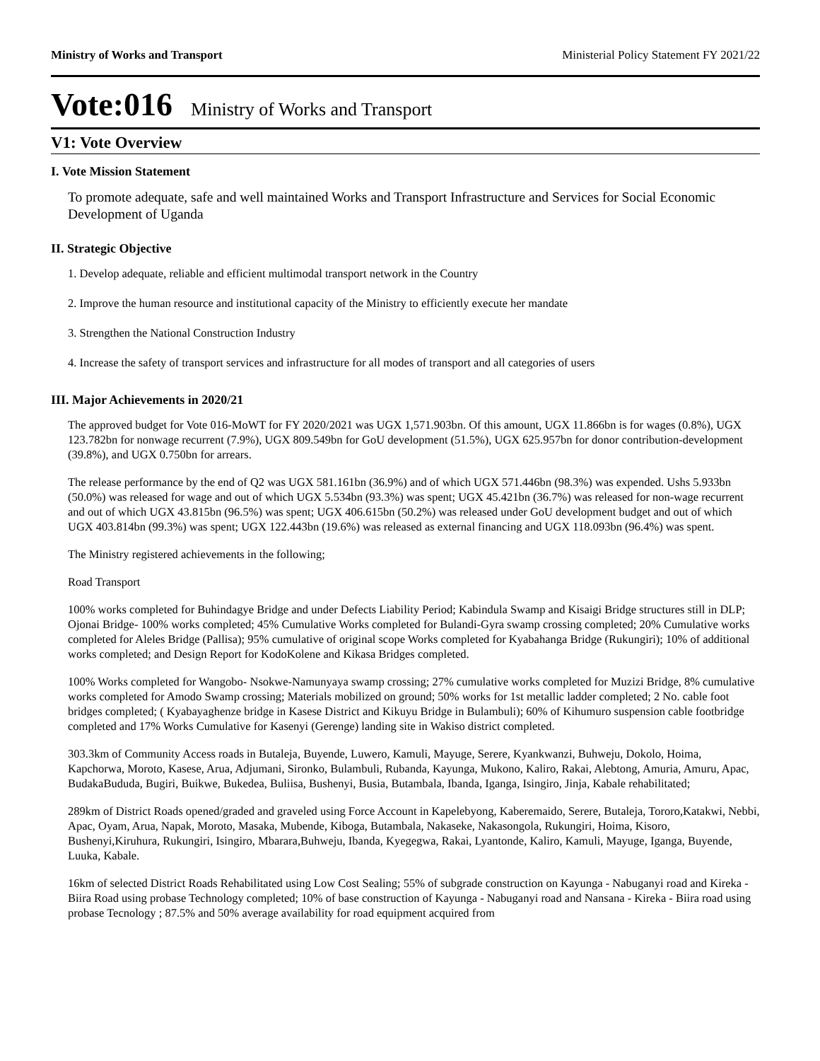Ministry of Works and Transport Ministerial Policy Statement FY 2021/22
Vote:016 Ministry of Works and Transport
V1: Vote Overview
I. Vote Mission Statement
To promote adequate, safe and well maintained Works and Transport Infrastructure and Services for Social Economic Development of Uganda
II. Strategic Objective
1. Develop adequate, reliable and efficient multimodal transport network in the Country
2. Improve the human resource and institutional capacity of the Ministry to efficiently execute her mandate
3. Strengthen the National Construction Industry
4. Increase the safety of transport services and infrastructure for all modes of transport and all categories of users
III. Major Achievements in 2020/21
The approved budget for Vote 016-MoWT for FY 2020/2021 was UGX 1,571.903bn. Of this amount, UGX 11.866bn is for wages (0.8%), UGX 123.782bn for nonwage recurrent (7.9%), UGX 809.549bn for GoU development (51.5%), UGX 625.957bn for donor contribution-development (39.8%), and UGX 0.750bn for arrears.
The release performance by the end of Q2 was UGX 581.161bn (36.9%) and of which UGX 571.446bn (98.3%) was expended. Ushs 5.933bn (50.0%) was released for wage and out of which UGX 5.534bn (93.3%) was spent; UGX 45.421bn (36.7%) was released for non-wage recurrent and out of which UGX 43.815bn (96.5%) was spent; UGX 406.615bn (50.2%) was released under GoU development budget and out of which UGX 403.814bn (99.3%) was spent; UGX 122.443bn (19.6%) was released as external financing and UGX 118.093bn (96.4%) was spent.
The Ministry registered achievements in the following;
Road Transport
100% works completed for Buhindagye Bridge and under Defects Liability Period; Kabindula Swamp and Kisaigi Bridge structures still in DLP; Ojonai Bridge- 100% works completed; 45% Cumulative Works completed for Bulandi-Gyra swamp crossing completed; 20% Cumulative works completed for Aleles Bridge (Pallisa); 95% cumulative of original scope Works completed for Kyabahanga Bridge (Rukungiri); 10% of additional works completed; and Design Report for KodoKolene and Kikasa Bridges completed.
100% Works completed for Wangobo- Nsokwe-Namunyaya swamp crossing; 27% cumulative works completed for Muzizi Bridge, 8% cumulative works completed for Amodo Swamp crossing; Materials mobilized on ground; 50% works for 1st metallic ladder completed; 2 No. cable foot bridges completed; ( Kyabayaghenze bridge in Kasese District and Kikuyu Bridge in Bulambuli); 60% of Kihumuro suspension cable footbridge completed and 17% Works Cumulative for Kasenyi (Gerenge) landing site in Wakiso district completed.
303.3km of Community Access roads in Butaleja, Buyende, Luwero, Kamuli, Mayuge, Serere, Kyankwanzi, Buhweju, Dokolo, Hoima, Kapchorwa, Moroto, Kasese, Arua, Adjumani, Sironko, Bulambuli, Rubanda, Kayunga, Mukono, Kaliro, Rakai, Alebtong, Amuria, Amuru, Apac, BudakaBududa, Bugiri, Buikwe, Bukedea, Buliisa, Bushenyi, Busia, Butambala, Ibanda, Iganga, Isingiro, Jinja, Kabale rehabilitated;
289km of District Roads opened/graded and graveled using Force Account in Kapelebyong, Kaberemaido, Serere, Butaleja, Tororo,Katakwi, Nebbi, Apac, Oyam, Arua, Napak, Moroto, Masaka, Mubende, Kiboga, Butambala, Nakaseke, Nakasongola, Rukungiri, Hoima, Kisoro, Bushenyi,Kiruhura, Rukungiri, Isingiro, Mbarara,Buhweju, Ibanda, Kyegegwa, Rakai, Lyantonde, Kaliro, Kamuli, Mayuge, Iganga, Buyende, Luuka, Kabale.
16km of selected District Roads Rehabilitated using Low Cost Sealing; 55% of subgrade construction on Kayunga - Nabuganyi road and Kireka - Biira Road using probase Technology completed; 10% of base construction of Kayunga - Nabuganyi road and Nansana - Kireka - Biira road using probase Tecnology ; 87.5% and 50% average availability for road equipment acquired from